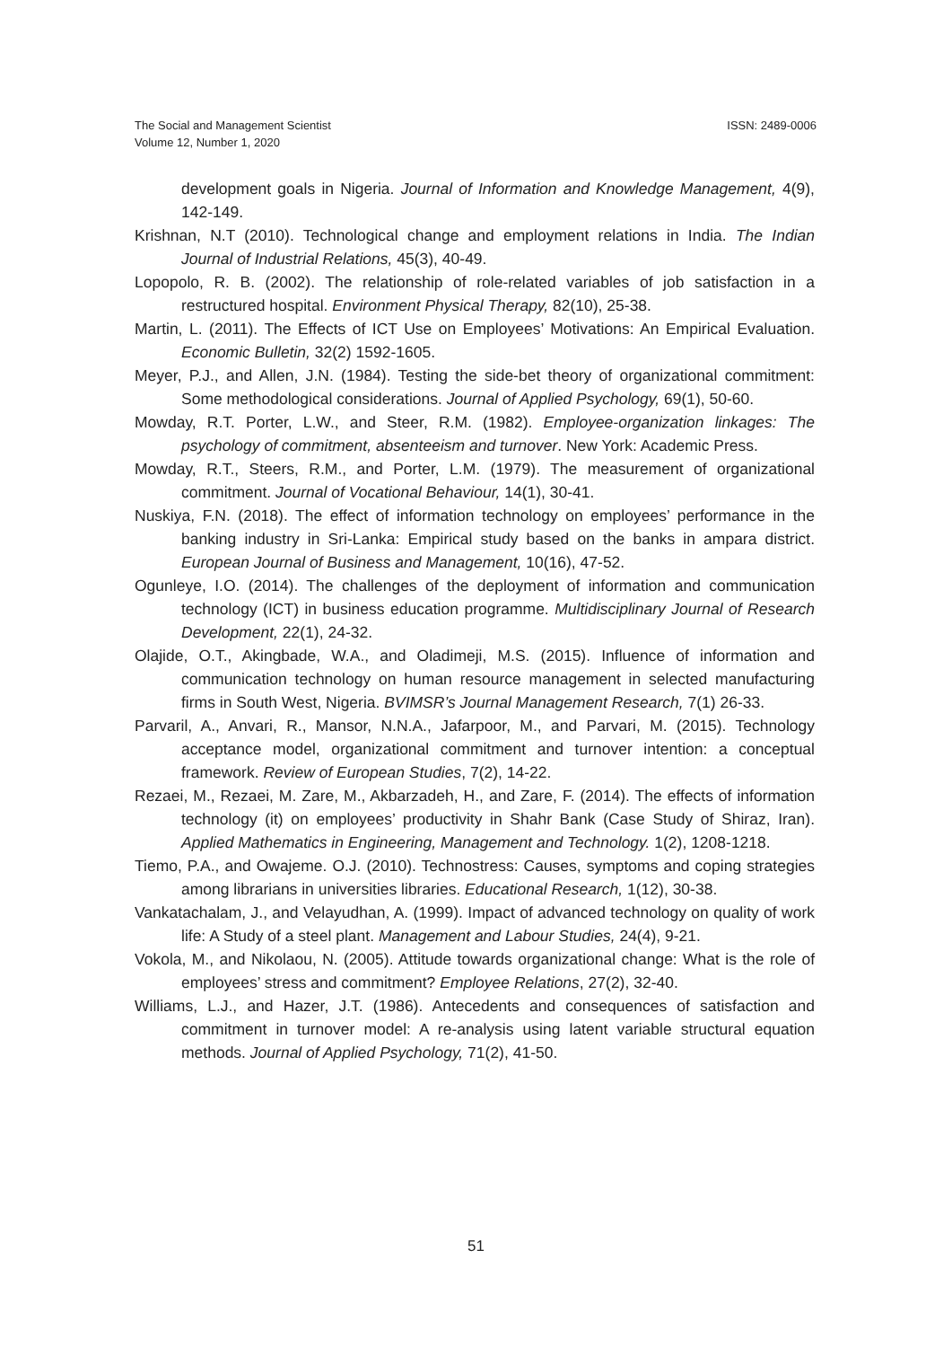The Social and Management Scientist
Volume 12, Number 1, 2020
ISSN: 2489-0006
development goals in Nigeria. Journal of Information and Knowledge Management, 4(9), 142-149.
Krishnan, N.T (2010). Technological change and employment relations in India. The Indian Journal of Industrial Relations, 45(3), 40-49.
Lopopolo, R. B. (2002). The relationship of role-related variables of job satisfaction in a restructured hospital. Environment Physical Therapy, 82(10), 25-38.
Martin, L. (2011). The Effects of ICT Use on Employees’ Motivations: An Empirical Evaluation. Economic Bulletin, 32(2) 1592-1605.
Meyer, P.J., and Allen, J.N. (1984). Testing the side-bet theory of organizational commitment: Some methodological considerations. Journal of Applied Psychology, 69(1), 50-60.
Mowday, R.T. Porter, L.W., and Steer, R.M. (1982). Employee-organization linkages: The psychology of commitment, absenteeism and turnover. New York: Academic Press.
Mowday, R.T., Steers, R.M., and Porter, L.M. (1979). The measurement of organizational commitment. Journal of Vocational Behaviour, 14(1), 30-41.
Nuskiya, F.N. (2018). The effect of information technology on employees’ performance in the banking industry in Sri-Lanka: Empirical study based on the banks in ampara district. European Journal of Business and Management, 10(16), 47-52.
Ogunleye, I.O. (2014). The challenges of the deployment of information and communication technology (ICT) in business education programme. Multidisciplinary Journal of Research Development, 22(1), 24-32.
Olajide, O.T., Akingbade, W.A., and Oladimeji, M.S. (2015). Influence of information and communication technology on human resource management in selected manufacturing firms in South West, Nigeria. BVIMSR’s Journal Management Research, 7(1) 26-33.
Parvaril, A., Anvari, R., Mansor, N.N.A., Jafarpoor, M., and Parvari, M. (2015). Technology acceptance model, organizational commitment and turnover intention: a conceptual framework. Review of European Studies, 7(2), 14-22.
Rezaei, M., Rezaei, M. Zare, M., Akbarzadeh, H., and Zare, F. (2014). The effects of information technology (it) on employees’ productivity in Shahr Bank (Case Study of Shiraz, Iran). Applied Mathematics in Engineering, Management and Technology. 1(2), 1208-1218.
Tiemo, P.A., and Owajeme. O.J. (2010). Technostress: Causes, symptoms and coping strategies among librarians in universities libraries. Educational Research, 1(12), 30-38.
Vankatachalam, J., and Velayudhan, A. (1999). Impact of advanced technology on quality of work life: A Study of a steel plant. Management and Labour Studies, 24(4), 9-21.
Vokola, M., and Nikolaou, N. (2005). Attitude towards organizational change: What is the role of employees’ stress and commitment? Employee Relations, 27(2), 32-40.
Williams, L.J., and Hazer, J.T. (1986). Antecedents and consequences of satisfaction and commitment in turnover model: A re-analysis using latent variable structural equation methods. Journal of Applied Psychology, 71(2), 41-50.
51